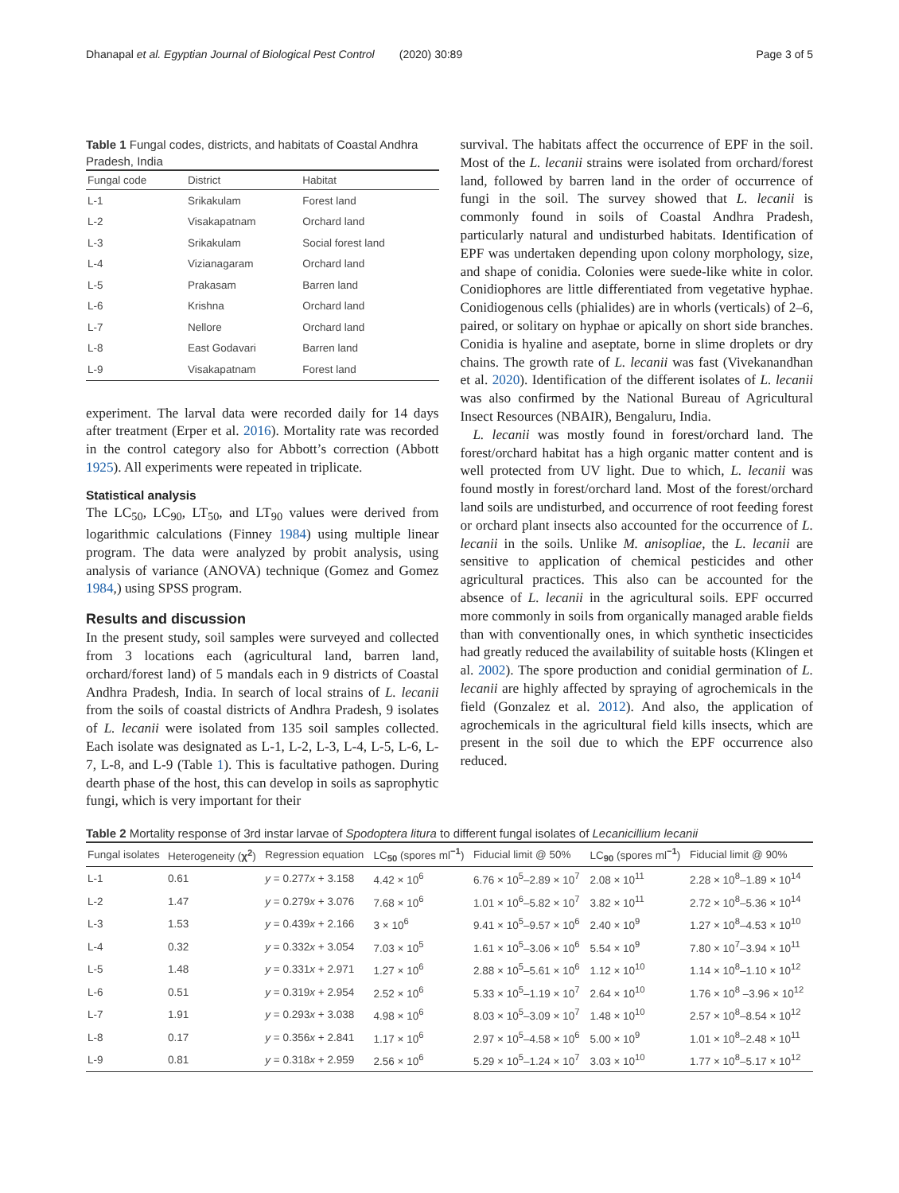Dhanapal et al. Egyptian Journal of Biological Pest Control (2020) 30:89 Page 3 of 5
Table 1 Fungal codes, districts, and habitats of Coastal Andhra Pradesh, India
| Fungal code | District | Habitat |
| --- | --- | --- |
| L-1 | Srikakulam | Forest land |
| L-2 | Visakapatnam | Orchard land |
| L-3 | Srikakulam | Social forest land |
| L-4 | Vizianagaram | Orchard land |
| L-5 | Prakasam | Barren land |
| L-6 | Krishna | Orchard land |
| L-7 | Nellore | Orchard land |
| L-8 | East Godavari | Barren land |
| L-9 | Visakapatnam | Forest land |
experiment. The larval data were recorded daily for 14 days after treatment (Erper et al. 2016). Mortality rate was recorded in the control category also for Abbott’s correction (Abbott 1925). All experiments were repeated in triplicate.
Statistical analysis
The LC<sub>50</sub>, LC<sub>90</sub>, LT<sub>50</sub>, and LT<sub>90</sub> values were derived from logarithmic calculations (Finney 1984) using multiple linear program. The data were analyzed by probit analysis, using analysis of variance (ANOVA) technique (Gomez and Gomez 1984,) using SPSS program.
Results and discussion
In the present study, soil samples were surveyed and collected from 3 locations each (agricultural land, barren land, orchard/forest land) of 5 mandals each in 9 districts of Coastal Andhra Pradesh, India. In search of local strains of L. lecanii from the soils of coastal districts of Andhra Pradesh, 9 isolates of L. lecanii were isolated from 135 soil samples collected. Each isolate was designated as L-1, L-2, L-3, L-4, L-5, L-6, L-7, L-8, and L-9 (Table 1). This is facultative pathogen. During dearth phase of the host, this can develop in soils as saprophytic fungi, which is very important for their
survival. The habitats affect the occurrence of EPF in the soil. Most of the L. lecanii strains were isolated from orchard/forest land, followed by barren land in the order of occurrence of fungi in the soil. The survey showed that L. lecanii is commonly found in soils of Coastal Andhra Pradesh, particularly natural and undisturbed habitats. Identification of EPF was undertaken depending upon colony morphology, size, and shape of conidia. Colonies were suede-like white in color. Conidiophores are little differentiated from vegetative hyphae. Conidiogenous cells (phialides) are in whorls (verticals) of 2–6, paired, or solitary on hyphae or apically on short side branches. Conidia is hyaline and aseptate, borne in slime droplets or dry chains. The growth rate of L. lecanii was fast (Vivekanandhan et al. 2020). Identification of the different isolates of L. lecanii was also confirmed by the National Bureau of Agricultural Insect Resources (NBAIR), Bengaluru, India.
L. lecanii was mostly found in forest/orchard land. The forest/orchard habitat has a high organic matter content and is well protected from UV light. Due to which, L. lecanii was found mostly in forest/orchard land. Most of the forest/orchard land soils are undisturbed, and occurrence of root feeding forest or orchard plant insects also accounted for the occurrence of L. lecanii in the soils. Unlike M. anisopliae, the L. lecanii are sensitive to application of chemical pesticides and other agricultural practices. This also can be accounted for the absence of L. lecanii in the agricultural soils. EPF occurred more commonly in soils from organically managed arable fields than with conventionally ones, in which synthetic insecticides had greatly reduced the availability of suitable hosts (Klingen et al. 2002). The spore production and conidial germination of L. lecanii are highly affected by spraying of agrochemicals in the field (Gonzalez et al. 2012). And also, the application of agrochemicals in the agricultural field kills insects, which are present in the soil due to which the EPF occurrence also reduced.
Table 2 Mortality response of 3rd instar larvae of Spodoptera litura to different fungal isolates of Lecanicillium lecanii
| Fungal isolates | Heterogeneity ( χ<sup>2</sup> ) | Regression equation | LC<sub>50</sub> (spores ml<sup>−1</sup>) | Fiducial limit @ 50% | LC<sub>90</sub> (spores ml<sup>−1</sup>) | Fiducial limit @ 90% |
| --- | --- | --- | --- | --- | --- | --- |
| L-1 | 0.61 | y = 0.277 x + 3.158 | 4.42 × 10<sup>6</sup> | 6.76 × 10<sup>5</sup>–2.89 × 10<sup>7</sup> | 2.08 × 10<sup>11</sup> | 2.28 × 10<sup>8</sup>–1.89 × 10<sup>14</sup> |
| L-2 | 1.47 | y = 0.279 x + 3.076 | 7.68 × 10<sup>6</sup> | 1.01 × 10<sup>6</sup>–5.82 × 10<sup>7</sup> | 3.82 × 10<sup>11</sup> | 2.72 × 10<sup>8</sup>–5.36 × 10<sup>14</sup> |
| L-3 | 1.53 | y = 0.439 x + 2.166 | 3 × 10<sup>6</sup> | 9.41 × 10<sup>5</sup>–9.57 × 10<sup>6</sup> | 2.40 × 10<sup>9</sup> | 1.27 × 10<sup>8</sup>–4.53 × 10<sup>10</sup> |
| L-4 | 0.32 | y = 0.332 x + 3.054 | 7.03 × 10<sup>5</sup> | 1.61 × 10<sup>5</sup>–3.06 × 10<sup>6</sup> | 5.54 × 10<sup>9</sup> | 7.80 × 10<sup>7</sup>–3.94 × 10<sup>11</sup> |
| L-5 | 1.48 | y = 0.331 x + 2.971 | 1.27 × 10<sup>6</sup> | 2.88 × 10<sup>5</sup>–5.61 × 10<sup>6</sup> | 1.12 × 10<sup>10</sup> | 1.14 × 10<sup>8</sup>–1.10 × 10<sup>12</sup> |
| L-6 | 0.51 | y = 0.319 x + 2.954 | 2.52 × 10<sup>6</sup> | 5.33 × 10<sup>5</sup>–1.19 × 10<sup>7</sup> | 2.64 × 10<sup>10</sup> | 1.76 × 10<sup>8</sup> –3.96 × 10<sup>12</sup> |
| L-7 | 1.91 | y = 0.293 x + 3.038 | 4.98 × 10<sup>6</sup> | 8.03 × 10<sup>5</sup>–3.09 × 10<sup>7</sup> | 1.48 × 10<sup>10</sup> | 2.57 × 10<sup>8</sup>–8.54 × 10<sup>12</sup> |
| L-8 | 0.17 | y = 0.356 x + 2.841 | 1.17 × 10<sup>6</sup> | 2.97 × 10<sup>5</sup>–4.58 × 10<sup>6</sup> | 5.00 × 10<sup>9</sup> | 1.01 × 10<sup>8</sup>–2.48 × 10<sup>11</sup> |
| L-9 | 0.81 | y = 0.318 x + 2.959 | 2.56 × 10<sup>6</sup> | 5.29 × 10<sup>5</sup>–1.24 × 10<sup>7</sup> | 3.03 × 10<sup>10</sup> | 1.77 × 10<sup>8</sup>–5.17 × 10<sup>12</sup> |